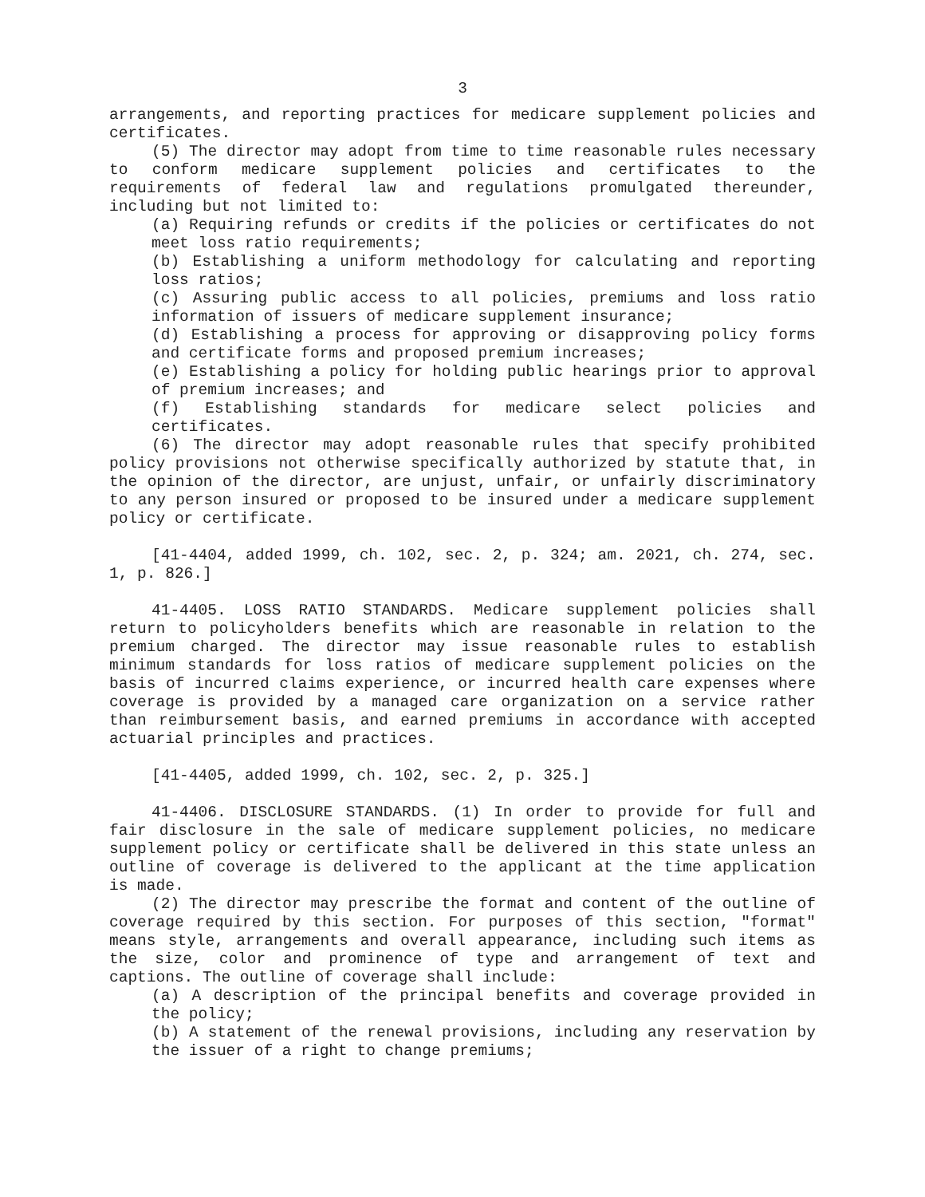3
arrangements, and reporting practices for medicare supplement policies and certificates.
(5) The director may adopt from time to time reasonable rules necessary to conform medicare supplement policies and certificates to the requirements of federal law and regulations promulgated thereunder, including but not limited to:
(a) Requiring refunds or credits if the policies or certificates do not meet loss ratio requirements;
(b) Establishing a uniform methodology for calculating and reporting loss ratios;
(c) Assuring public access to all policies, premiums and loss ratio information of issuers of medicare supplement insurance;
(d) Establishing a process for approving or disapproving policy forms and certificate forms and proposed premium increases;
(e) Establishing a policy for holding public hearings prior to approval of premium increases; and
(f) Establishing standards for medicare select policies and certificates.
(6) The director may adopt reasonable rules that specify prohibited policy provisions not otherwise specifically authorized by statute that, in the opinion of the director, are unjust, unfair, or unfairly discriminatory to any person insured or proposed to be insured under a medicare supplement policy or certificate.
[41-4404, added 1999, ch. 102, sec. 2, p. 324; am. 2021, ch. 274, sec. 1, p. 826.]
41-4405. LOSS RATIO STANDARDS. Medicare supplement policies shall return to policyholders benefits which are reasonable in relation to the premium charged. The director may issue reasonable rules to establish minimum standards for loss ratios of medicare supplement policies on the basis of incurred claims experience, or incurred health care expenses where coverage is provided by a managed care organization on a service rather than reimbursement basis, and earned premiums in accordance with accepted actuarial principles and practices.
[41-4405, added 1999, ch. 102, sec. 2, p. 325.]
41-4406. DISCLOSURE STANDARDS. (1) In order to provide for full and fair disclosure in the sale of medicare supplement policies, no medicare supplement policy or certificate shall be delivered in this state unless an outline of coverage is delivered to the applicant at the time application is made.
(2) The director may prescribe the format and content of the outline of coverage required by this section. For purposes of this section, "format" means style, arrangements and overall appearance, including such items as the size, color and prominence of type and arrangement of text and captions. The outline of coverage shall include:
(a) A description of the principal benefits and coverage provided in the policy;
(b) A statement of the renewal provisions, including any reservation by the issuer of a right to change premiums;